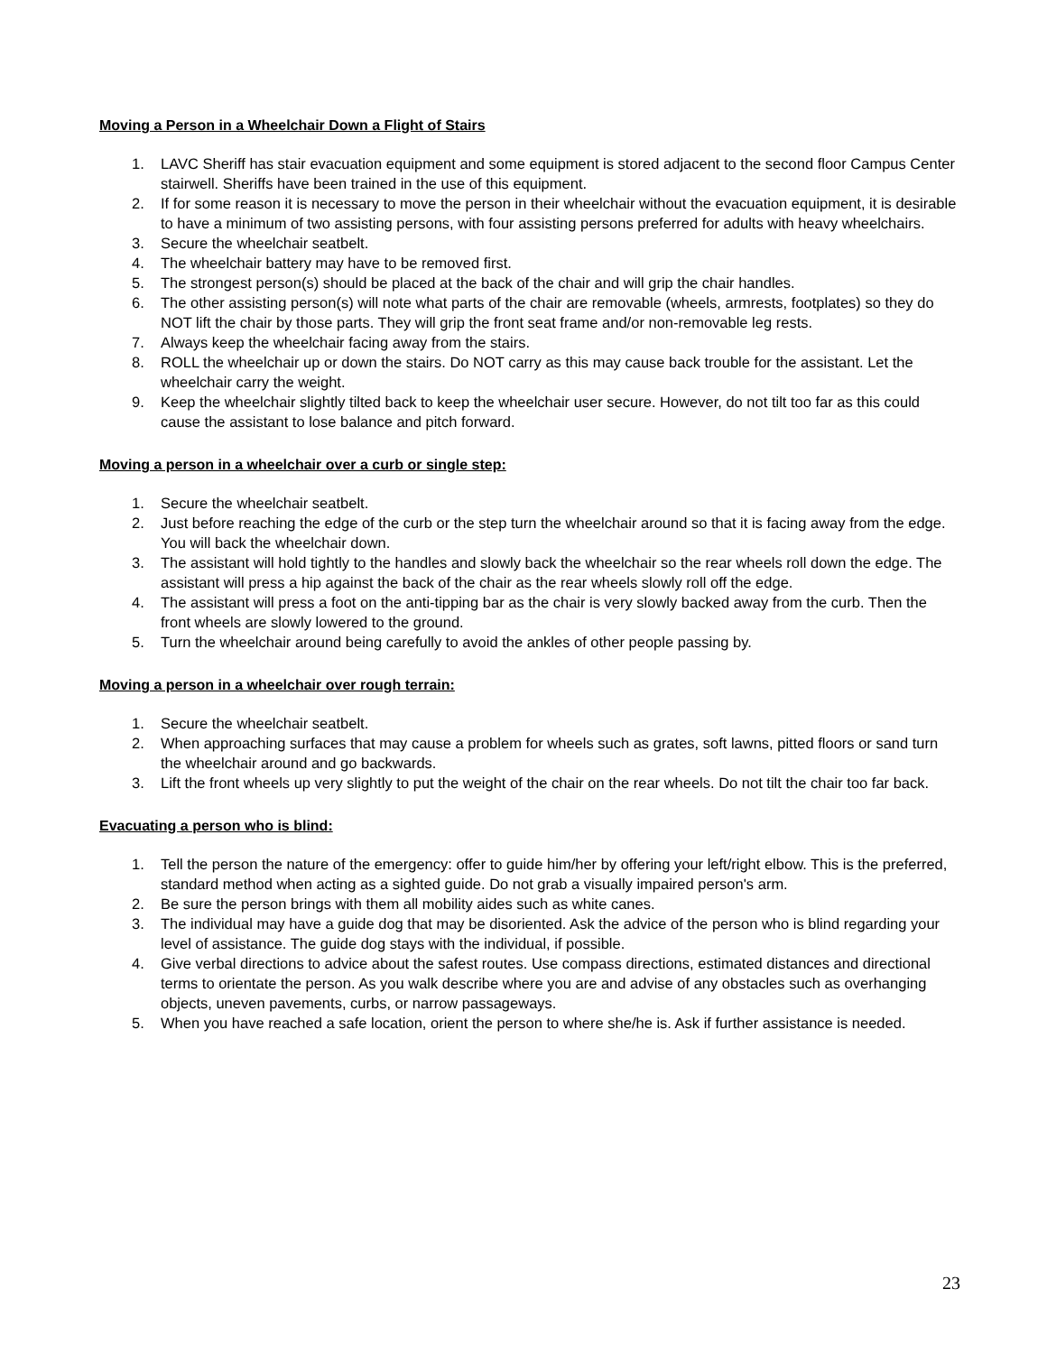Moving a Person in a Wheelchair Down a Flight of Stairs
1. LAVC Sheriff has stair evacuation equipment and some equipment is stored adjacent to the second floor Campus Center stairwell. Sheriffs have been trained in the use of this equipment.
2. If for some reason it is necessary to move the person in their wheelchair without the evacuation equipment, it is desirable to have a minimum of two assisting persons, with four assisting persons preferred for adults with heavy wheelchairs.
3. Secure the wheelchair seatbelt.
4. The wheelchair battery may have to be removed first.
5. The strongest person(s) should be placed at the back of the chair and will grip the chair handles.
6. The other assisting person(s) will note what parts of the chair are removable (wheels, armrests, footplates) so they do NOT lift the chair by those parts. They will grip the front seat frame and/or non-removable leg rests.
7. Always keep the wheelchair facing away from the stairs.
8. ROLL the wheelchair up or down the stairs. Do NOT carry as this may cause back trouble for the assistant. Let the wheelchair carry the weight.
9. Keep the wheelchair slightly tilted back to keep the wheelchair user secure. However, do not tilt too far as this could cause the assistant to lose balance and pitch forward.
Moving a person in a wheelchair over a curb or single step:
1. Secure the wheelchair seatbelt.
2. Just before reaching the edge of the curb or the step turn the wheelchair around so that it is facing away from the edge. You will back the wheelchair down.
3. The assistant will hold tightly to the handles and slowly back the wheelchair so the rear wheels roll down the edge. The assistant will press a hip against the back of the chair as the rear wheels slowly roll off the edge.
4. The assistant will press a foot on the anti-tipping bar as the chair is very slowly backed away from the curb. Then the front wheels are slowly lowered to the ground.
5. Turn the wheelchair around being carefully to avoid the ankles of other people passing by.
Moving a person in a wheelchair over rough terrain:
1. Secure the wheelchair seatbelt.
2. When approaching surfaces that may cause a problem for wheels such as grates, soft lawns, pitted floors or sand turn the wheelchair around and go backwards.
3. Lift the front wheels up very slightly to put the weight of the chair on the rear wheels. Do not tilt the chair too far back.
Evacuating a person who is blind:
1. Tell the person the nature of the emergency: offer to guide him/her by offering your left/right elbow. This is the preferred, standard method when acting as a sighted guide. Do not grab a visually impaired person's arm.
2. Be sure the person brings with them all mobility aides such as white canes.
3. The individual may have a guide dog that may be disoriented. Ask the advice of the person who is blind regarding your level of assistance. The guide dog stays with the individual, if possible.
4. Give verbal directions to advice about the safest routes. Use compass directions, estimated distances and directional terms to orientate the person. As you walk describe where you are and advise of any obstacles such as overhanging objects, uneven pavements, curbs, or narrow passageways.
5. When you have reached a safe location, orient the person to where she/he is. Ask if further assistance is needed.
23